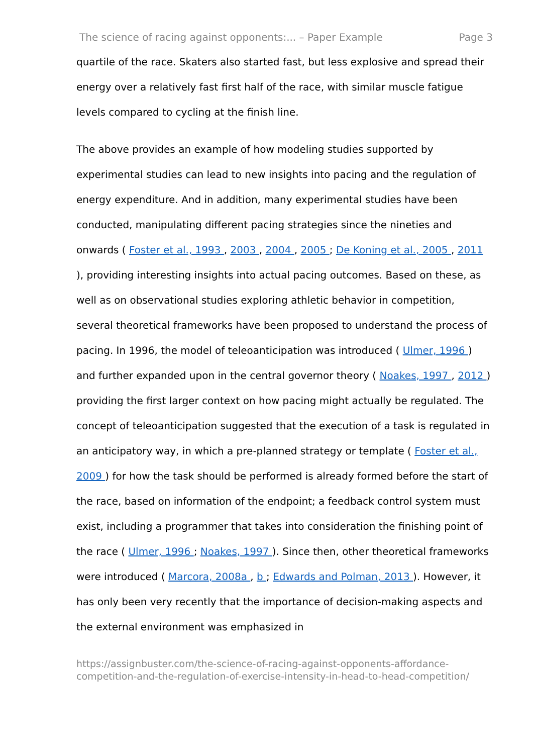The science of racing against opponents:... – Paper Example Page 3
quartile of the race. Skaters also started fast, but less explosive and spread their energy over a relatively fast first half of the race, with similar muscle fatigue levels compared to cycling at the finish line.
The above provides an example of how modeling studies supported by experimental studies can lead to new insights into pacing and the regulation of energy expenditure. And in addition, many experimental studies have been conducted, manipulating different pacing strategies since the nineties and onwards ( Foster et al., 1993 , 2003 , 2004 , 2005 ; De Koning et al., 2005 , 2011 ), providing interesting insights into actual pacing outcomes. Based on these, as well as on observational studies exploring athletic behavior in competition, several theoretical frameworks have been proposed to understand the process of pacing. In 1996, the model of teleoanticipation was introduced ( Ulmer, 1996 ) and further expanded upon in the central governor theory ( Noakes, 1997 , 2012 ) providing the first larger context on how pacing might actually be regulated. The concept of teleoanticipation suggested that the execution of a task is regulated in an anticipatory way, in which a pre-planned strategy or template ( Foster et al., 2009 ) for how the task should be performed is already formed before the start of the race, based on information of the endpoint; a feedback control system must exist, including a programmer that takes into consideration the finishing point of the race ( Ulmer, 1996 ; Noakes, 1997 ). Since then, other theoretical frameworks were introduced ( Marcora, 2008a , b ; Edwards and Polman, 2013 ). However, it has only been very recently that the importance of decision-making aspects and the external environment was emphasized in
https://assignbuster.com/the-science-of-racing-against-opponents-affordance-competition-and-the-regulation-of-exercise-intensity-in-head-to-head-competition/